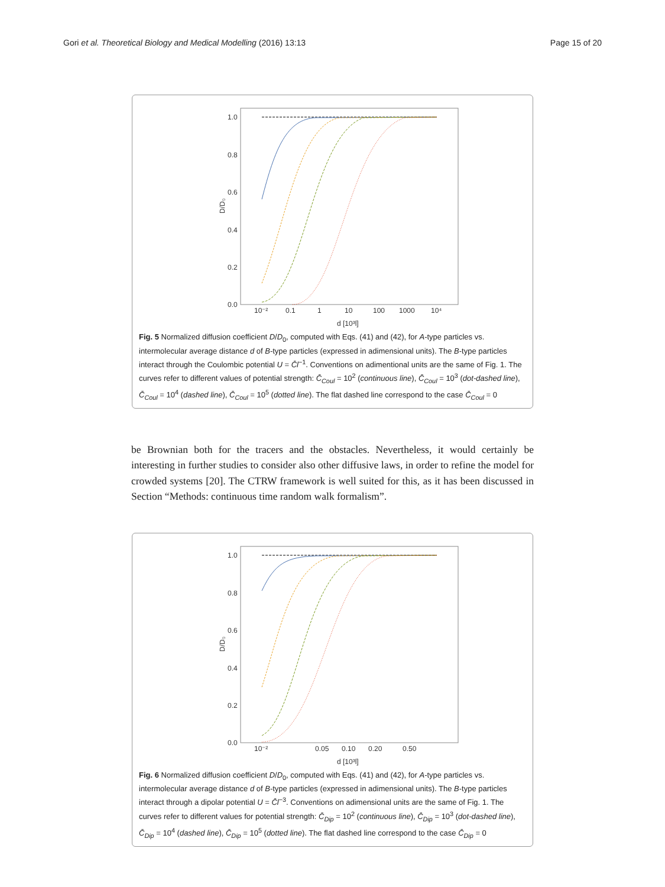Gori et al. Theoretical Biology and Medical Modelling (2016) 13:13 Page 15 of 20
1.0
0.8
0.6
0.4
0.2
0.0
10⁻²
0.1
1
10
100
1000
10⁴
d [10³l]
D/D₀
Fig. 5 Normalized diffusion coefficient D/D<sub>0</sub>, computed with Eqs. (41) and (42), for A-type particles vs. intermolecular average distance d of B-type particles (expressed in adimensional units). The B-type particles interact through the Coulombic potential U = C̄l<sup>−1</sup>. Conventions on adimentional units are the same of Fig. 1. The curves refer to different values of potential strength: C̄<sub>Coul</sub> = 10<sup>2</sup> (continuous line), C̄<sub>Coul</sub> = 10<sup>3</sup> (dot-dashed line), C̄<sub>Coul</sub> = 10<sup>4</sup> (dashed line), C̄<sub>Coul</sub> = 10<sup>5</sup> (dotted line). The flat dashed line correspond to the case C̄<sub>Coul</sub> = 0
be Brownian both for the tracers and the obstacles. Nevertheless, it would certainly be interesting in further studies to consider also other diffusive laws, in order to refine the model for crowded systems [20]. The CTRW framework is well suited for this, as it has been discussed in Section “Methods: continuous time random walk formalism”.
1.0
0.8
0.6
0.4
0.2
0.0
10⁻²
0.05
0.10
0.20
0.50
d [10³l]
D/D₀
Fig. 6 Normalized diffusion coefficient D/D<sub>0</sub>, computed with Eqs. (41) and (42), for A-type particles vs. intermolecular average distance d of B-type particles (expressed in adimensional units). The B-type particles interact through a dipolar potential U = C̄l<sup>−3</sup>. Conventions on adimensional units are the same of Fig. 1. The curves refer to different values for potential strength: C̄<sub>Dip</sub> = 10<sup>2</sup> (continuous line), C̄<sub>Dip</sub> = 10<sup>3</sup> (dot-dashed line), C̄<sub>Dip</sub> = 10<sup>4</sup> (dashed line), C̄<sub>Dip</sub> = 10<sup>5</sup> (dotted line). The flat dashed line correspond to the case C̄<sub>Dip</sub> = 0